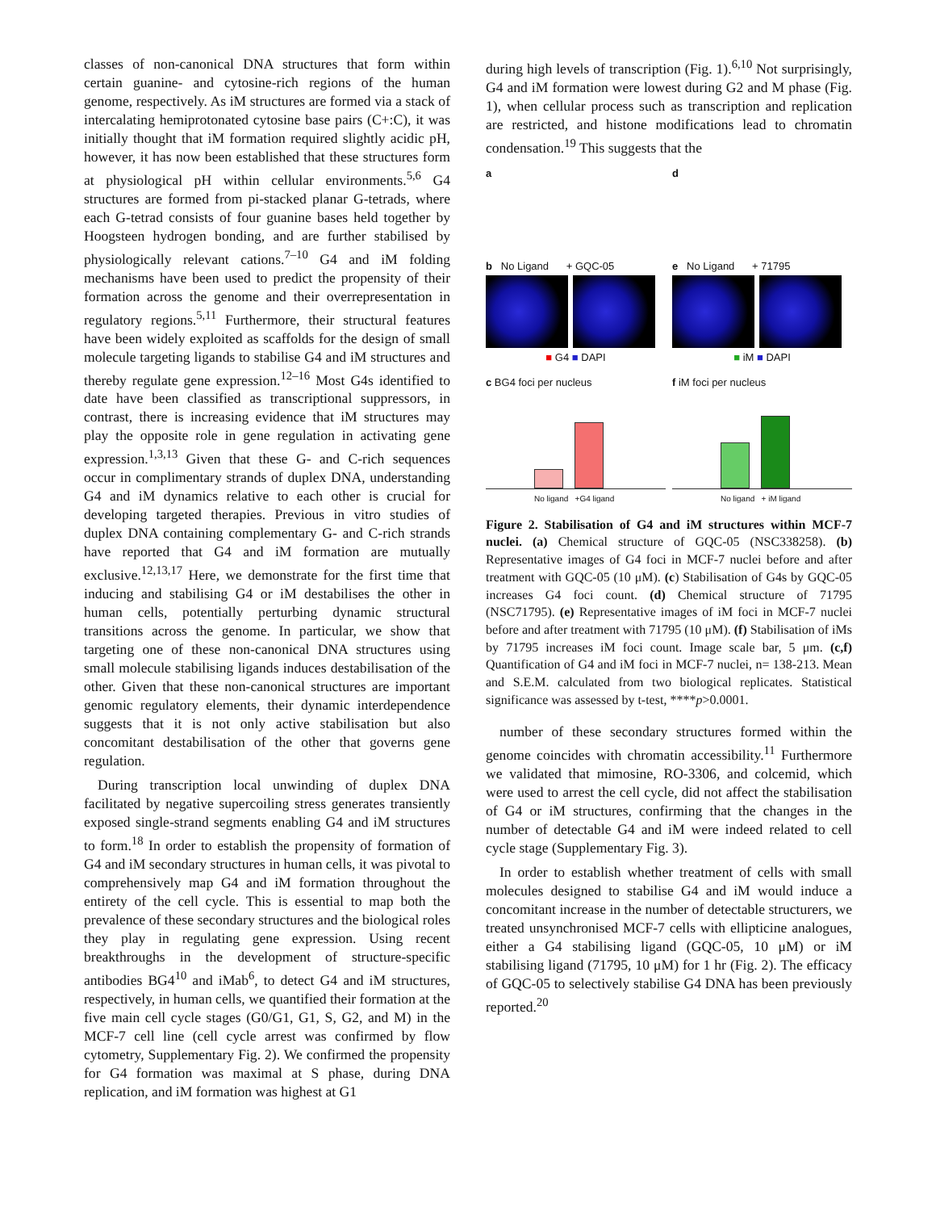classes of non-canonical DNA structures that form within certain guanine- and cytosine-rich regions of the human genome, respectively. As iM structures are formed via a stack of intercalating hemiprotonated cytosine base pairs (C+:C), it was initially thought that iM formation required slightly acidic pH, however, it has now been established that these structures form at physiological pH within cellular environments.<sup>5,6</sup> G4 structures are formed from pi-stacked planar G-tetrads, where each G-tetrad consists of four guanine bases held together by Hoogsteen hydrogen bonding, and are further stabilised by physiologically relevant cations.<sup>7–10</sup> G4 and iM folding mechanisms have been used to predict the propensity of their formation across the genome and their overrepresentation in regulatory regions.<sup>5,11</sup> Furthermore, their structural features have been widely exploited as scaffolds for the design of small molecule targeting ligands to stabilise G4 and iM structures and thereby regulate gene expression.<sup>12–16</sup> Most G4s identified to date have been classified as transcriptional suppressors, in contrast, there is increasing evidence that iM structures may play the opposite role in gene regulation in activating gene expression.<sup>1,3,13</sup> Given that these G- and C-rich sequences occur in complimentary strands of duplex DNA, understanding G4 and iM dynamics relative to each other is crucial for developing targeted therapies. Previous in vitro studies of duplex DNA containing complementary G- and C-rich strands have reported that G4 and iM formation are mutually exclusive.<sup>12,13,17</sup> Here, we demonstrate for the first time that inducing and stabilising G4 or iM destabilises the other in human cells, potentially perturbing dynamic structural transitions across the genome. In particular, we show that targeting one of these non-canonical DNA structures using small molecule stabilising ligands induces destabilisation of the other. Given that these non-canonical structures are important genomic regulatory elements, their dynamic interdependence suggests that it is not only active stabilisation but also concomitant destabilisation of the other that governs gene regulation.
During transcription local unwinding of duplex DNA facilitated by negative supercoiling stress generates transiently exposed single-strand segments enabling G4 and iM structures to form.<sup>18</sup> In order to establish the propensity of formation of G4 and iM secondary structures in human cells, it was pivotal to comprehensively map G4 and iM formation throughout the entirety of the cell cycle. This is essential to map both the prevalence of these secondary structures and the biological roles they play in regulating gene expression. Using recent breakthroughs in the development of structure-specific antibodies BG4<sup>10</sup> and iMab<sup>6</sup>, to detect G4 and iM structures, respectively, in human cells, we quantified their formation at the five main cell cycle stages (G0/G1, G1, S, G2, and M) in the MCF-7 cell line (cell cycle arrest was confirmed by flow cytometry, Supplementary Fig. 2). We confirmed the propensity for G4 formation was maximal at S phase, during DNA replication, and iM formation was highest at G1
during high levels of transcription (Fig. 1).<sup>6,10</sup> Not surprisingly, G4 and iM formation were lowest during G2 and M phase (Fig. 1), when cellular process such as transcription and replication are restricted, and histone modifications lead to chromatin condensation.<sup>19</sup> This suggests that the
a d
b No Ligand + GQC-05
■ G4 ■ DAPI
e No Ligand + 71795
■ iM ■ DAPI
c BG4 foci per nucleus
No ligand +G4 ligand
f iM foci per nucleus
No ligand + iM ligand
Figure 2. Stabilisation of G4 and iM structures within MCF-7 nuclei. (a) Chemical structure of GQC-05 (NSC338258). (b) Representative images of G4 foci in MCF-7 nuclei before and after treatment with GQC-05 (10 μM). (c) Stabilisation of G4s by GQC-05 increases G4 foci count. (d) Chemical structure of 71795 (NSC71795). (e) Representative images of iM foci in MCF-7 nuclei before and after treatment with 71795 (10 μM). (f) Stabilisation of iMs by 71795 increases iM foci count. Image scale bar, 5 μm. (c,f) Quantification of G4 and iM foci in MCF-7 nuclei, n= 138-213. Mean and S.E.M. calculated from two biological replicates. Statistical significance was assessed by t-test, ****p>0.0001.
number of these secondary structures formed within the genome coincides with chromatin accessibility.<sup>11</sup> Furthermore we validated that mimosine, RO-3306, and colcemid, which were used to arrest the cell cycle, did not affect the stabilisation of G4 or iM structures, confirming that the changes in the number of detectable G4 and iM were indeed related to cell cycle stage (Supplementary Fig. 3).
In order to establish whether treatment of cells with small molecules designed to stabilise G4 and iM would induce a concomitant increase in the number of detectable structurers, we treated unsynchronised MCF-7 cells with ellipticine analogues, either a G4 stabilising ligand (GQC-05, 10 μM) or iM stabilising ligand (71795, 10 μM) for 1 hr (Fig. 2). The efficacy of GQC-05 to selectively stabilise G4 DNA has been previously reported.<sup>20</sup>